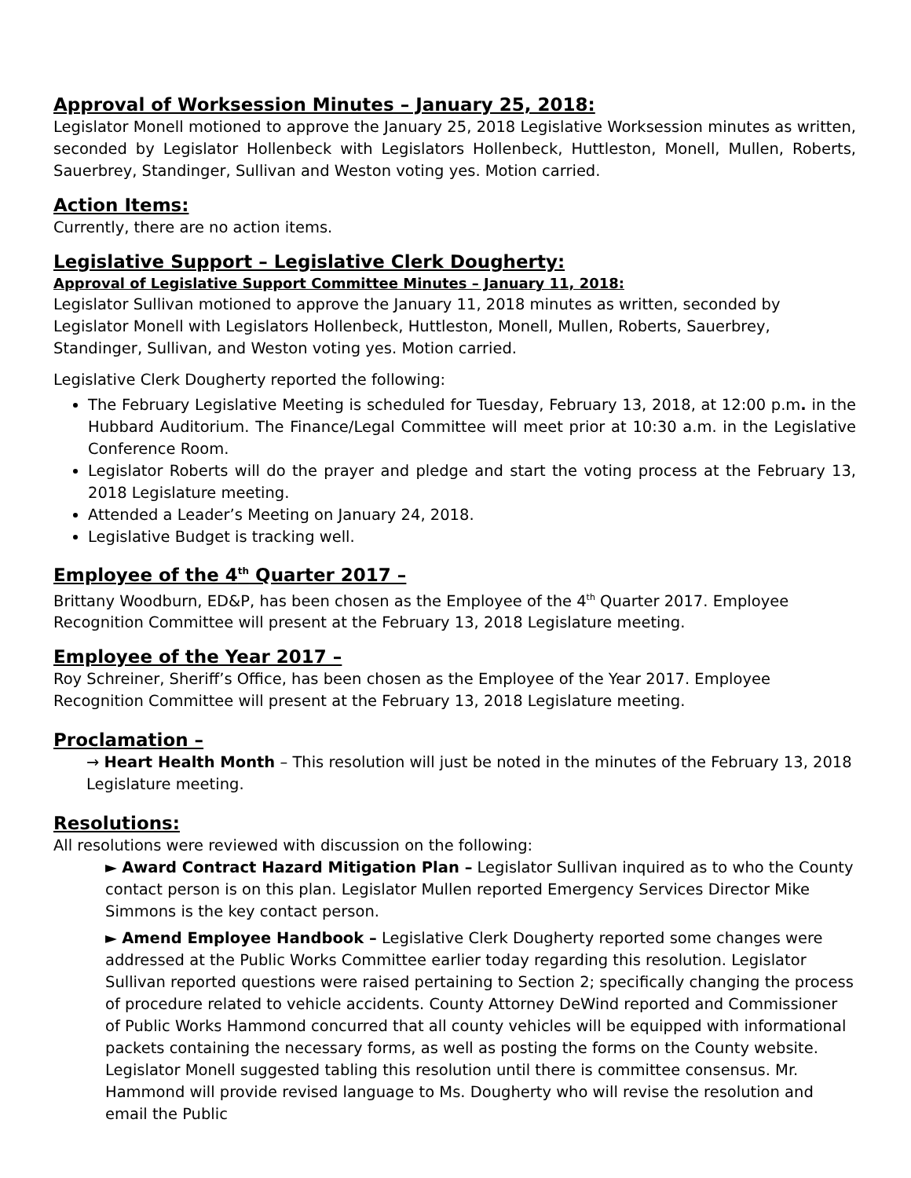Approval of Worksession Minutes – January 25, 2018:
Legislator Monell motioned to approve the January 25, 2018 Legislative Worksession minutes as written, seconded by Legislator Hollenbeck with Legislators Hollenbeck, Huttleston, Monell, Mullen, Roberts, Sauerbrey, Standinger, Sullivan and Weston voting yes. Motion carried.
Action Items:
Currently, there are no action items.
Legislative Support – Legislative Clerk Dougherty:
Approval of Legislative Support Committee Minutes – January 11, 2018:
Legislator Sullivan motioned to approve the January 11, 2018 minutes as written, seconded by Legislator Monell with Legislators Hollenbeck, Huttleston, Monell, Mullen, Roberts, Sauerbrey, Standinger, Sullivan, and Weston voting yes. Motion carried.
Legislative Clerk Dougherty reported the following:
The February Legislative Meeting is scheduled for Tuesday, February 13, 2018, at 12:00 p.m. in the Hubbard Auditorium. The Finance/Legal Committee will meet prior at 10:30 a.m. in the Legislative Conference Room.
Legislator Roberts will do the prayer and pledge and start the voting process at the February 13, 2018 Legislature meeting.
Attended a Leader’s Meeting on January 24, 2018.
Legislative Budget is tracking well.
Employee of the 4<sup>th</sup> Quarter 2017 –
Brittany Woodburn, ED&P, has been chosen as the Employee of the 4<sup>th</sup> Quarter 2017. Employee Recognition Committee will present at the February 13, 2018 Legislature meeting.
Employee of the Year 2017 –
Roy Schreiner, Sheriff’s Office, has been chosen as the Employee of the Year 2017. Employee Recognition Committee will present at the February 13, 2018 Legislature meeting.
Proclamation –
→ Heart Health Month – This resolution will just be noted in the minutes of the February 13, 2018 Legislature meeting.
Resolutions:
All resolutions were reviewed with discussion on the following:
► Award Contract Hazard Mitigation Plan – Legislator Sullivan inquired as to who the County contact person is on this plan. Legislator Mullen reported Emergency Services Director Mike Simmons is the key contact person.
► Amend Employee Handbook – Legislative Clerk Dougherty reported some changes were addressed at the Public Works Committee earlier today regarding this resolution. Legislator Sullivan reported questions were raised pertaining to Section 2; specifically changing the process of procedure related to vehicle accidents. County Attorney DeWind reported and Commissioner of Public Works Hammond concurred that all county vehicles will be equipped with informational packets containing the necessary forms, as well as posting the forms on the County website. Legislator Monell suggested tabling this resolution until there is committee consensus. Mr. Hammond will provide revised language to Ms. Dougherty who will revise the resolution and email the Public